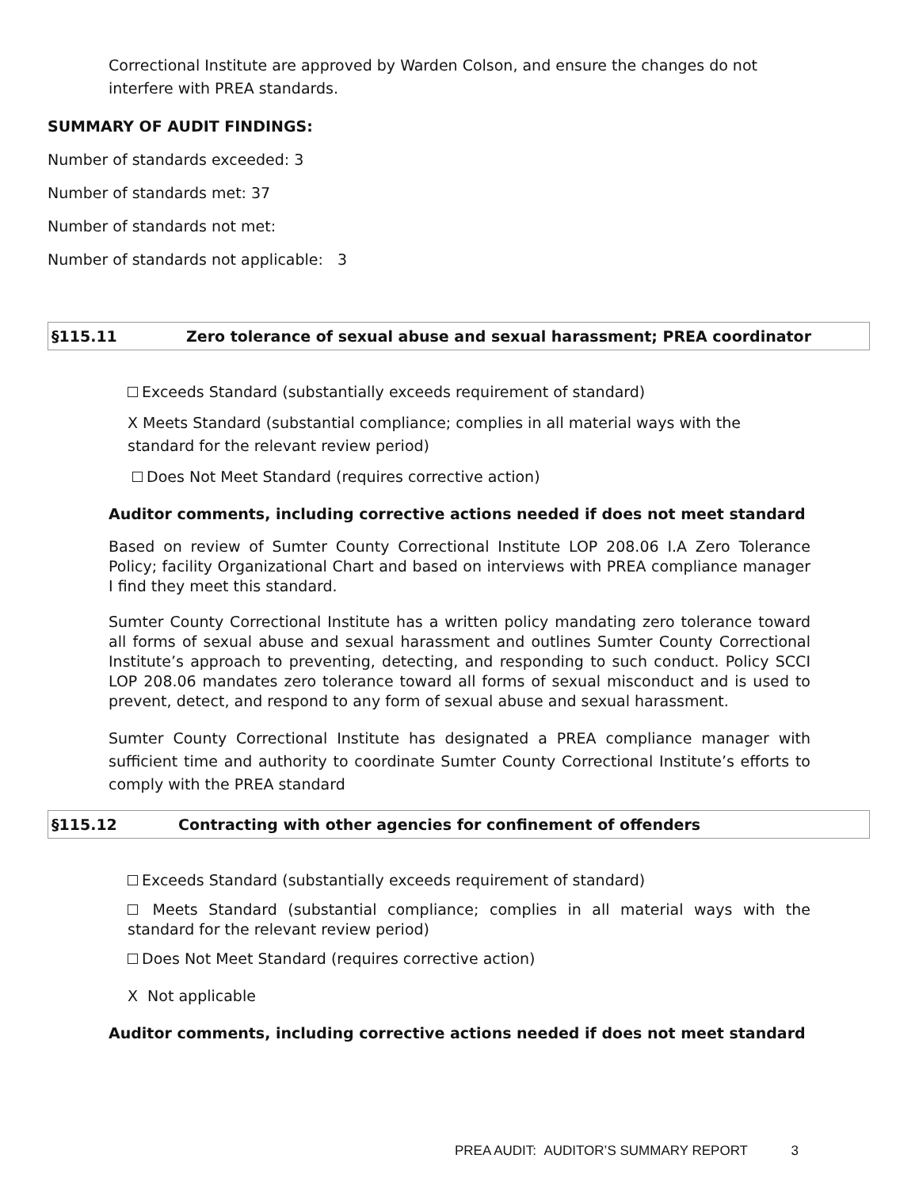Correctional Institute are approved by Warden Colson, and ensure the changes do not interfere with PREA standards.
SUMMARY OF AUDIT FINDINGS:
Number of standards exceeded: 3
Number of standards met: 37
Number of standards not met:
Number of standards not applicable: 3
§115.11 Zero tolerance of sexual abuse and sexual harassment; PREA coordinator
Exceeds Standard (substantially exceeds requirement of standard)
X Meets Standard (substantial compliance; complies in all material ways with the standard for the relevant review period)
Does Not Meet Standard (requires corrective action)
Auditor comments, including corrective actions needed if does not meet standard
Based on review of Sumter County Correctional Institute LOP 208.06 I.A Zero Tolerance Policy; facility Organizational Chart and based on interviews with PREA compliance manager I find they meet this standard.
Sumter County Correctional Institute has a written policy mandating zero tolerance toward all forms of sexual abuse and sexual harassment and outlines Sumter County Correctional Institute’s approach to preventing, detecting, and responding to such conduct. Policy SCCI LOP 208.06 mandates zero tolerance toward all forms of sexual misconduct and is used to prevent, detect, and respond to any form of sexual abuse and sexual harassment.
Sumter County Correctional Institute has designated a PREA compliance manager with sufficient time and authority to coordinate Sumter County Correctional Institute’s efforts to comply with the PREA standard
§115.12 Contracting with other agencies for confinement of offenders
Exceeds Standard (substantially exceeds requirement of standard)
Meets Standard (substantial compliance; complies in all material ways with the standard for the relevant review period)
Does Not Meet Standard (requires corrective action)
X Not applicable
Auditor comments, including corrective actions needed if does not meet standard
PREA AUDIT: AUDITOR’S SUMMARY REPORT 3